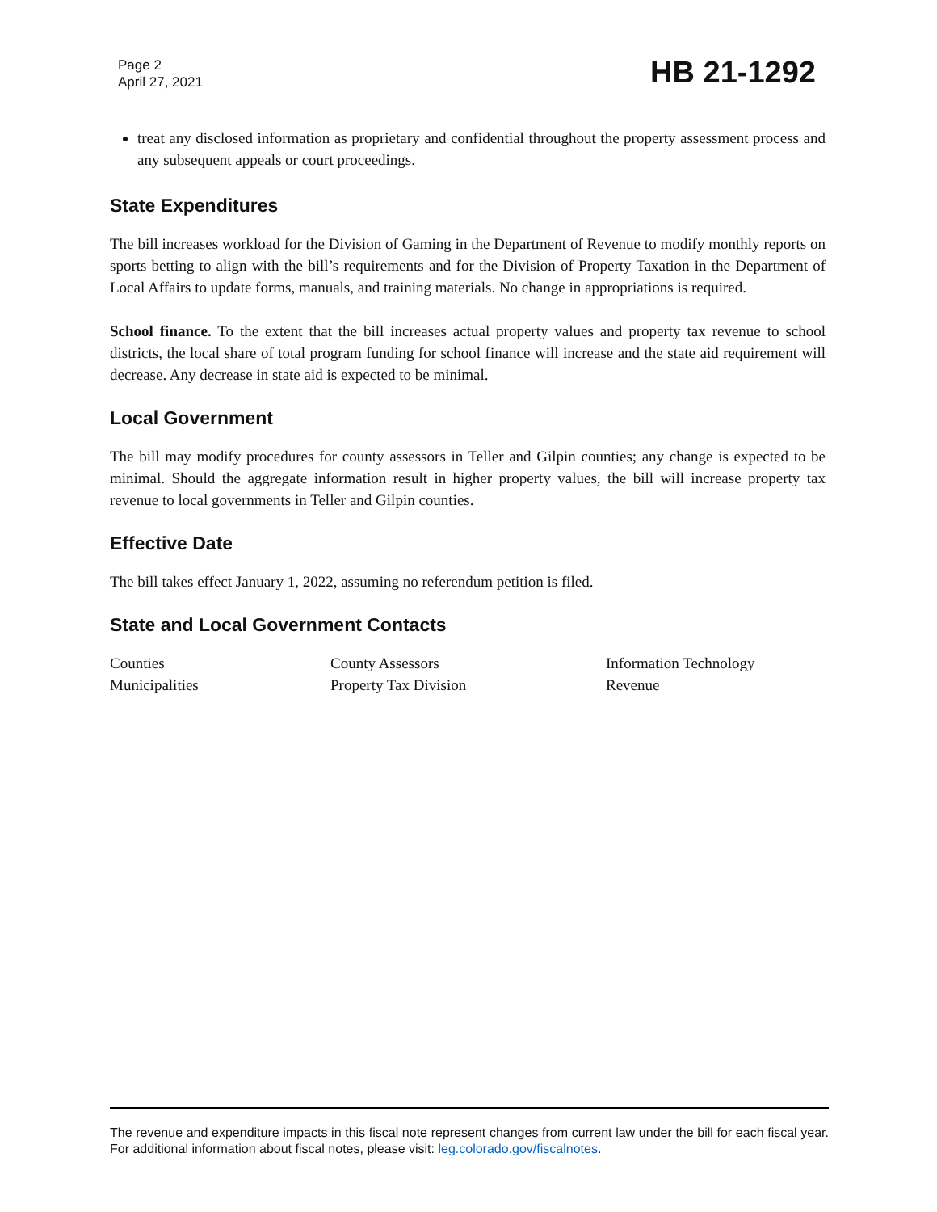Page 2
April 27, 2021
HB 21-1292
treat any disclosed information as proprietary and confidential throughout the property assessment process and any subsequent appeals or court proceedings.
State Expenditures
The bill increases workload for the Division of Gaming in the Department of Revenue to modify monthly reports on sports betting to align with the bill’s requirements and for the Division of Property Taxation in the Department of Local Affairs to update forms, manuals, and training materials. No change in appropriations is required.
School finance. To the extent that the bill increases actual property values and property tax revenue to school districts, the local share of total program funding for school finance will increase and the state aid requirement will decrease. Any decrease in state aid is expected to be minimal.
Local Government
The bill may modify procedures for county assessors in Teller and Gilpin counties; any change is expected to be minimal. Should the aggregate information result in higher property values, the bill will increase property tax revenue to local governments in Teller and Gilpin counties.
Effective Date
The bill takes effect January 1, 2022, assuming no referendum petition is filed.
State and Local Government Contacts
Counties
Municipalities
County Assessors
Property Tax Division
Information Technology
Revenue
The revenue and expenditure impacts in this fiscal note represent changes from current law under the bill for each fiscal year. For additional information about fiscal notes, please visit: leg.colorado.gov/fiscalnotes.